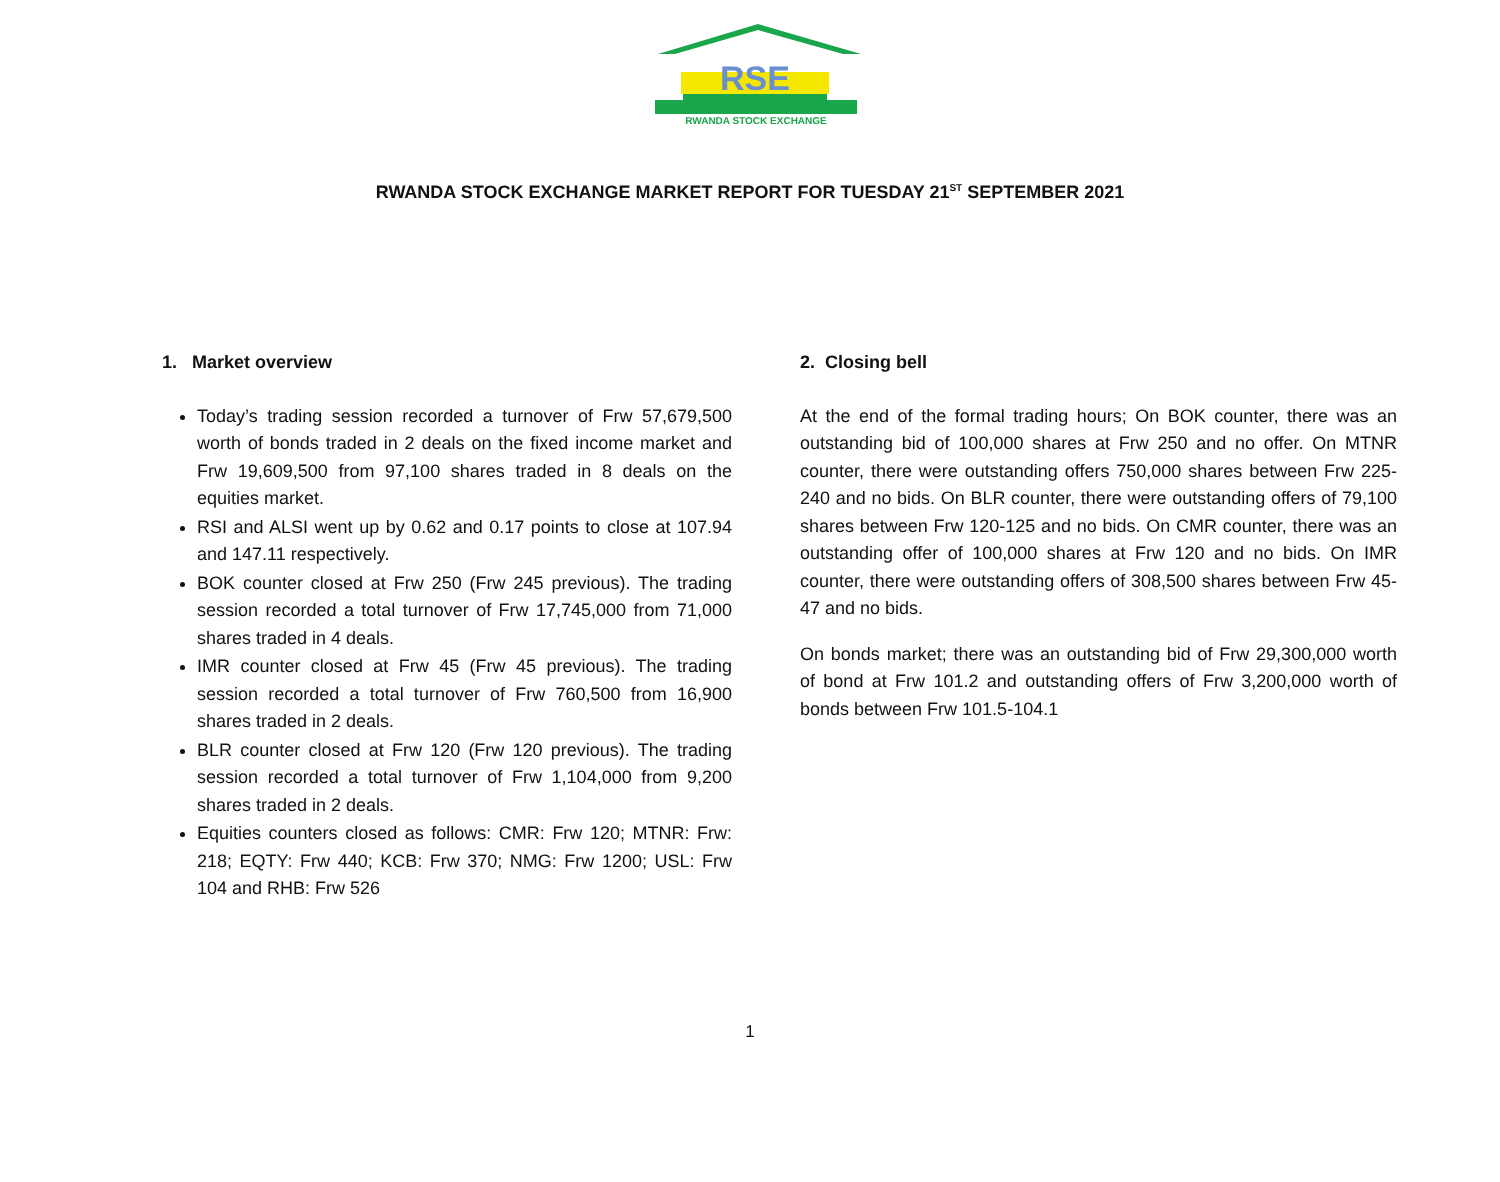RSE
RWANDA STOCK EXCHANGE
RWANDA STOCK EXCHANGE MARKET REPORT FOR TUESDAY 21<sup>ST</sup> SEPTEMBER 2021
1. Market overview
Today’s trading session recorded a turnover of Frw 57,679,500 worth of bonds traded in 2 deals on the fixed income market and Frw 19,609,500 from 97,100 shares traded in 8 deals on the equities market.
RSI and ALSI went up by 0.62 and 0.17 points to close at 107.94 and 147.11 respectively.
BOK counter closed at Frw 250 (Frw 245 previous). The trading session recorded a total turnover of Frw 17,745,000 from 71,000 shares traded in 4 deals.
IMR counter closed at Frw 45 (Frw 45 previous). The trading session recorded a total turnover of Frw 760,500 from 16,900 shares traded in 2 deals.
BLR counter closed at Frw 120 (Frw 120 previous). The trading session recorded a total turnover of Frw 1,104,000 from 9,200 shares traded in 2 deals.
Equities counters closed as follows: CMR: Frw 120; MTNR: Frw: 218; EQTY: Frw 440; KCB: Frw 370; NMG: Frw 1200; USL: Frw 104 and RHB: Frw 526
2. Closing bell
At the end of the formal trading hours; On BOK counter, there was an outstanding bid of 100,000 shares at Frw 250 and no offer. On MTNR counter, there were outstanding offers 750,000 shares between Frw 225-240 and no bids. On BLR counter, there were outstanding offers of 79,100 shares between Frw 120-125 and no bids. On CMR counter, there was an outstanding offer of 100,000 shares at Frw 120 and no bids. On IMR counter, there were outstanding offers of 308,500 shares between Frw 45-47 and no bids.
On bonds market; there was an outstanding bid of Frw 29,300,000 worth of bond at Frw 101.2 and outstanding offers of Frw 3,200,000 worth of bonds between Frw 101.5-104.1
1